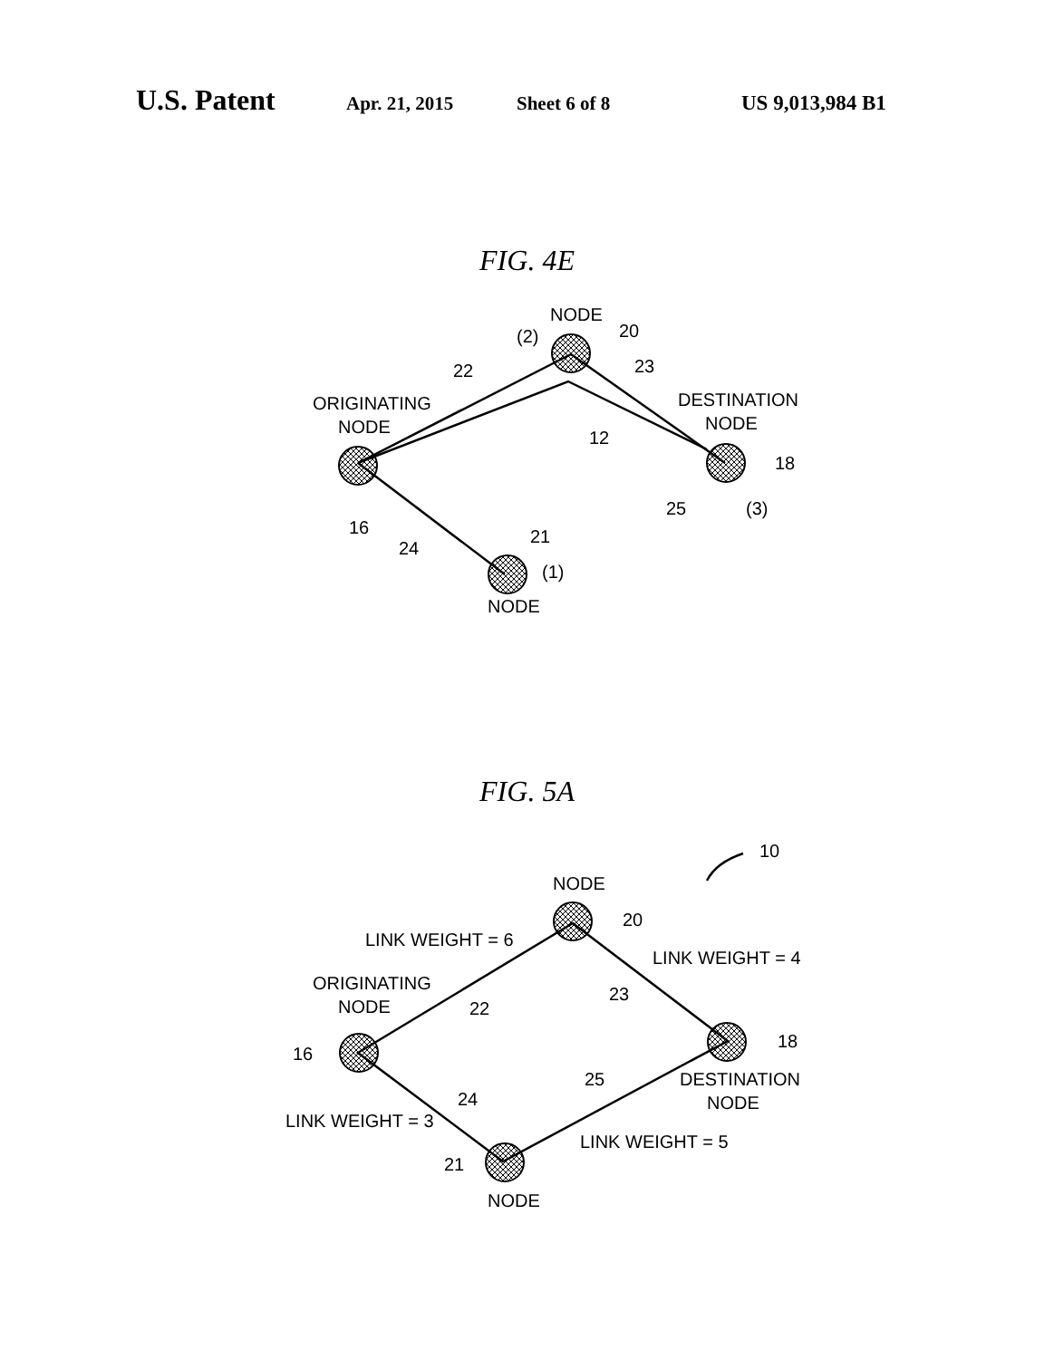U.S. Patent Apr. 21, 2015 Sheet 6 of 8 US 9,013,984 B1
FIG. 4E
NODE
20
(2)
22
23
ORIGINATING
NODE
DESTINATION
NODE
12
18
25
(3)
16
24
21
(1)
NODE
FIG. 5A
10
NODE
20
LINK WEIGHT = 6
LINK WEIGHT = 4
ORIGINATING
NODE
22
23
16
18
25
DESTINATION
NODE
24
LINK WEIGHT = 3
LINK WEIGHT = 5
21
NODE